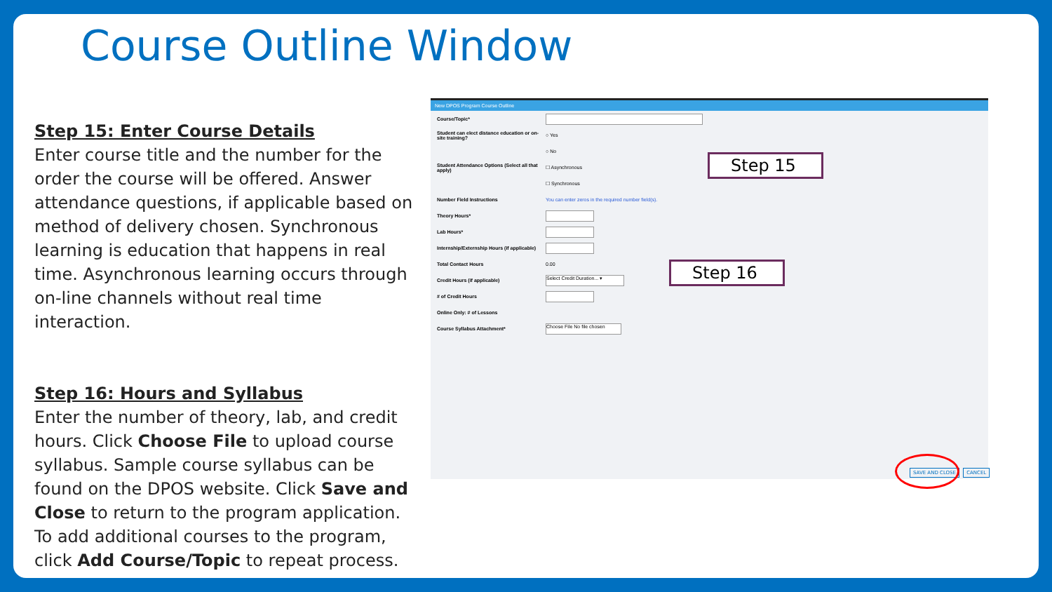Course Outline Window
Step 15: Enter Course Details
Enter course title and the number for the order the course will be offered. Answer attendance questions, if applicable based on method of delivery chosen. Synchronous learning is education that happens in real time. Asynchronous learning occurs through on-line channels without real time interaction.
Step 16: Hours and Syllabus
Enter the number of theory, lab, and credit hours. Click Choose File to upload course syllabus. Sample course syllabus can be found on the DPOS website. Click Save and Close to return to the program application. To add additional courses to the program, click Add Course/Topic to repeat process.
New DPOS Program Course Outline
Course/Topic*
Student can elect distance education or on-site training? ○ Yes
○ No
Student Attendance Options (Select all that apply) ☐ Asynchronous
☐ Synchronous
Number Field Instructions You can enter zeros in the required number field(s).
Theory Hours*
Lab Hours*
Internship/Externship Hours (if applicable)
Total Contact Hours 0.00
Credit Hours (if applicable) Select Credit Duration... ▾
# of Credit Hours
Online Only: # of Lessons
Course Syllabus Attachment* Choose File No file chosen
Step 15
Step 16
SAVE AND CLOSE CANCEL